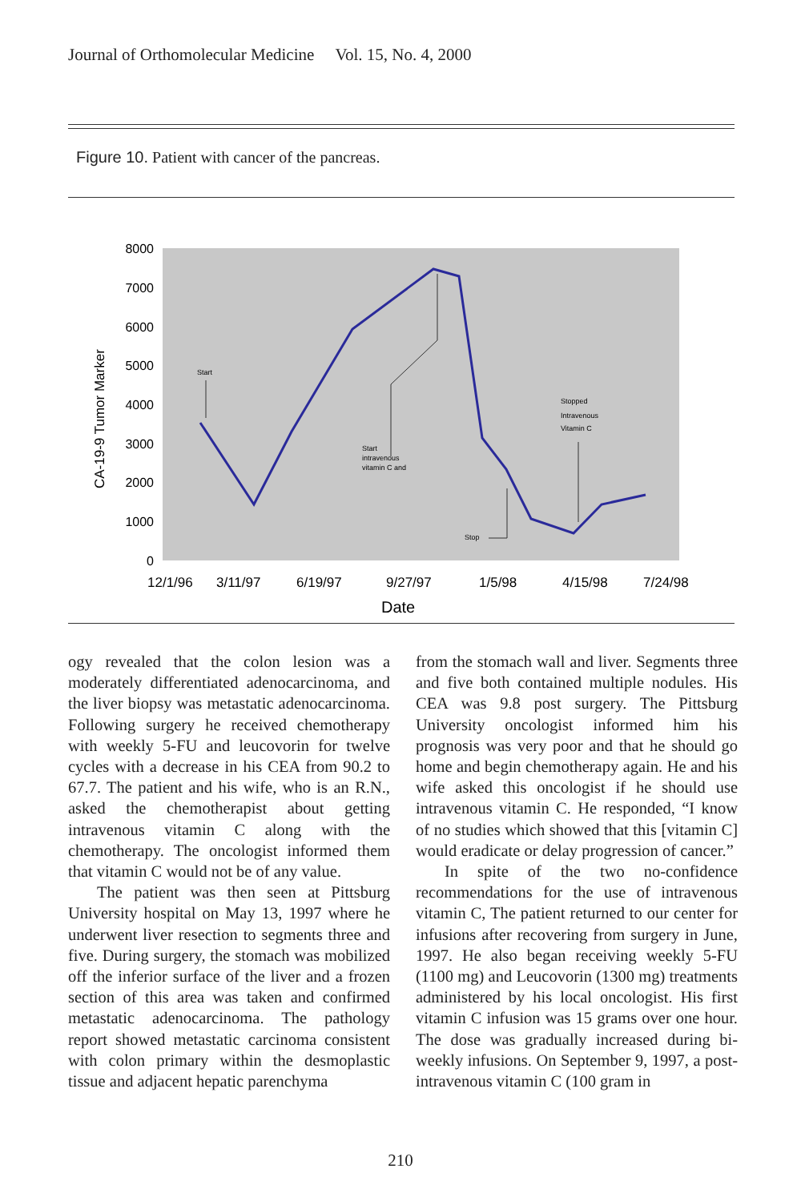Journal of Orthomolecular Medicine Vol. 15, No. 4, 2000
Figure 10. Patient with cancer of the pancreas.
8000
7000
6000
5000
4000
3000
2000
1000
0
CA-19-9 Tumor Marker
Start
Start
intravenous
vitamin C and
Stop
Stopped
Intravenous
Vitamin C
12/1/96
3/11/97
6/19/97
9/27/97
1/5/98
4/15/98
7/24/98
Date
ogy revealed that the colon lesion was a moderately differentiated adenocarcinoma, and the liver biopsy was metastatic adenocarcinoma. Following surgery he received chemotherapy with weekly 5-FU and leucovorin for twelve cycles with a decrease in his CEA from 90.2 to 67.7. The patient and his wife, who is an R.N., asked the chemotherapist about getting intravenous vitamin C along with the chemotherapy. The oncologist informed them that vitamin C would not be of any value.
The patient was then seen at Pittsburg University hospital on May 13, 1997 where he underwent liver resection to segments three and five. During surgery, the stomach was mobilized off the inferior surface of the liver and a frozen section of this area was taken and confirmed metastatic adenocarcinoma. The pathology report showed metastatic carcinoma consistent with colon primary within the desmoplastic tissue and adjacent hepatic parenchyma
from the stomach wall and liver. Segments three and five both contained multiple nodules. His CEA was 9.8 post surgery. The Pittsburg University oncologist informed him his prognosis was very poor and that he should go home and begin chemotherapy again. He and his wife asked this oncologist if he should use intravenous vitamin C. He responded, “I know of no studies which showed that this [vitamin C] would eradicate or delay progression of cancer.”
In spite of the two no-confidence recommendations for the use of intravenous vitamin C, The patient returned to our center for infusions after recovering from surgery in June, 1997. He also began receiving weekly 5-FU (1100 mg) and Leucovorin (1300 mg) treatments administered by his local oncologist. His first vitamin C infusion was 15 grams over one hour. The dose was gradually increased during bi-weekly infusions. On September 9, 1997, a post-intravenous vitamin C (100 gram in
210